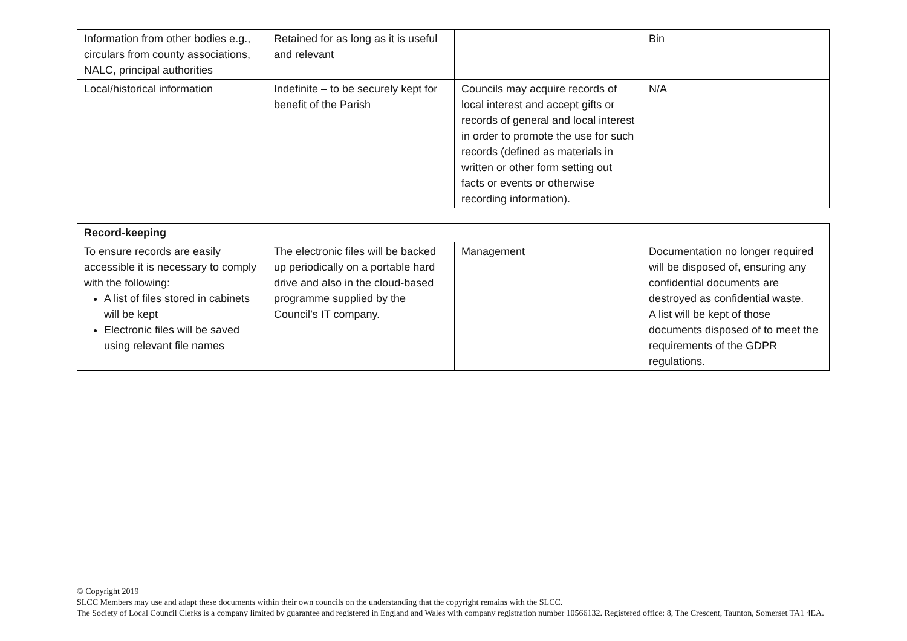| Information from other bodies e.g., circulars from county associations, NALC, principal authorities | Retained for as long as it is useful and relevant | | Bin |
| Local/historical information | Indefinite – to be securely kept for benefit of the Parish | Councils may acquire records of local interest and accept gifts or records of general and local interest in order to promote the use for such records (defined as materials in written or other form setting out facts or events or otherwise recording information). | N/A |
| Record-keeping | | | |
| To ensure records are easily accessible it is necessary to comply with the following: A list of files stored in cabinets will be kept Electronic files will be saved using relevant file names | The electronic files will be backed up periodically on a portable hard drive and also in the cloud-based programme supplied by the Council’s IT company. | Management | Documentation no longer required will be disposed of, ensuring any confidential documents are destroyed as confidential waste. A list will be kept of those documents disposed of to meet the requirements of the GDPR regulations. |
© Copyright 2019
SLCC Members may use and adapt these documents within their own councils on the understanding that the copyright remains with the SLCC.
The Society of Local Council Clerks is a company limited by guarantee and registered in England and Wales with company registration number 10566132. Registered office: 8, The Crescent, Taunton, Somerset TA1 4EA.